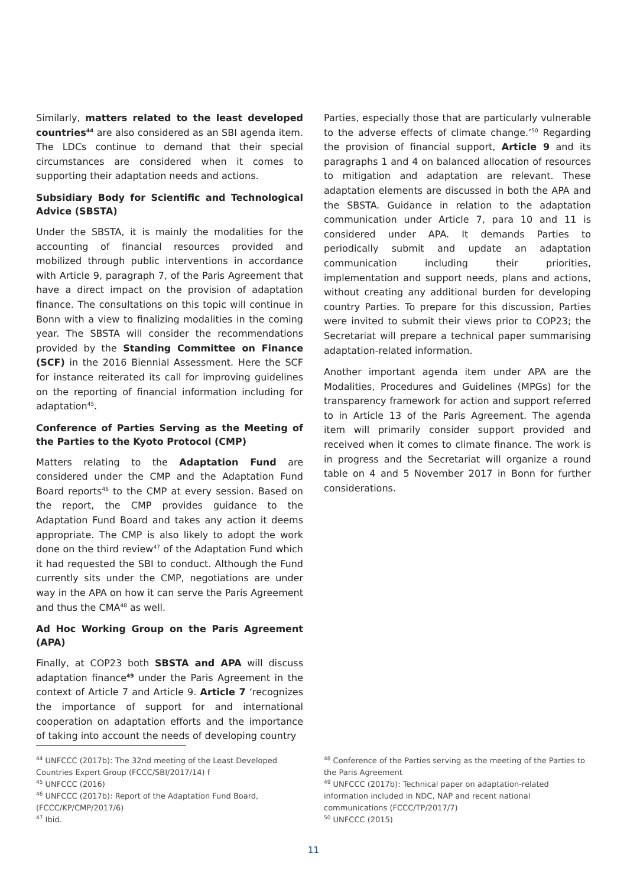Similarly, matters related to the least developed countries<sup>44</sup> are also considered as an SBI agenda item. The LDCs continue to demand that their special circumstances are considered when it comes to supporting their adaptation needs and actions.
Subsidiary Body for Scientific and Technological Advice (SBSTA)
Under the SBSTA, it is mainly the modalities for the accounting of financial resources provided and mobilized through public interventions in accordance with Article 9, paragraph 7, of the Paris Agreement that have a direct impact on the provision of adaptation finance. The consultations on this topic will continue in Bonn with a view to finalizing modalities in the coming year. The SBSTA will consider the recommendations provided by the Standing Committee on Finance (SCF) in the 2016 Biennial Assessment. Here the SCF for instance reiterated its call for improving guidelines on the reporting of financial information including for adaptation<sup>45</sup>.
Conference of Parties Serving as the Meeting of the Parties to the Kyoto Protocol (CMP)
Matters relating to the Adaptation Fund are considered under the CMP and the Adaptation Fund Board reports<sup>46</sup> to the CMP at every session. Based on the report, the CMP provides guidance to the Adaptation Fund Board and takes any action it deems appropriate. The CMP is also likely to adopt the work done on the third review<sup>47</sup> of the Adaptation Fund which it had requested the SBI to conduct. Although the Fund currently sits under the CMP, negotiations are under way in the APA on how it can serve the Paris Agreement and thus the CMA<sup>48</sup> as well.
Ad Hoc Working Group on the Paris Agreement (APA)
Finally, at COP23 both SBSTA and APA will discuss adaptation finance<sup>49</sup> under the Paris Agreement in the context of Article 7 and Article 9. Article 7 ‘recognizes the importance of support for and international cooperation on adaptation efforts and the importance of taking into account the needs of developing country
Parties, especially those that are particularly vulnerable to the adverse effects of climate change.’<sup>50</sup> Regarding the provision of financial support, Article 9 and its paragraphs 1 and 4 on balanced allocation of resources to mitigation and adaptation are relevant. These adaptation elements are discussed in both the APA and the SBSTA. Guidance in relation to the adaptation communication under Article 7, para 10 and 11 is considered under APA. It demands Parties to periodically submit and update an adaptation communication including their priorities, implementation and support needs, plans and actions, without creating any additional burden for developing country Parties. To prepare for this discussion, Parties were invited to submit their views prior to COP23; the Secretariat will prepare a technical paper summarising adaptation-related information.
Another important agenda item under APA are the Modalities, Procedures and Guidelines (MPGs) for the transparency framework for action and support referred to in Article 13 of the Paris Agreement. The agenda item will primarily consider support provided and received when it comes to climate finance. The work is in progress and the Secretariat will organize a round table on 4 and 5 November 2017 in Bonn for further considerations.
<sup>44</sup> UNFCCC (2017b): The 32nd meeting of the Least Developed Countries Expert Group (FCCC/SBI/2017/14) f
<sup>45</sup> UNFCCC (2016)
<sup>46</sup> UNFCCC (2017b): Report of the Adaptation Fund Board, (FCCC/KP/CMP/2017/6)
<sup>47</sup> Ibid.
<sup>48</sup> Conference of the Parties serving as the meeting of the Parties to the Paris Agreement
<sup>49</sup> UNFCCC (2017b): Technical paper on adaptation-related information included in NDC, NAP and recent national communications (FCCC/TP/2017/7)
<sup>50</sup> UNFCCC (2015)
11